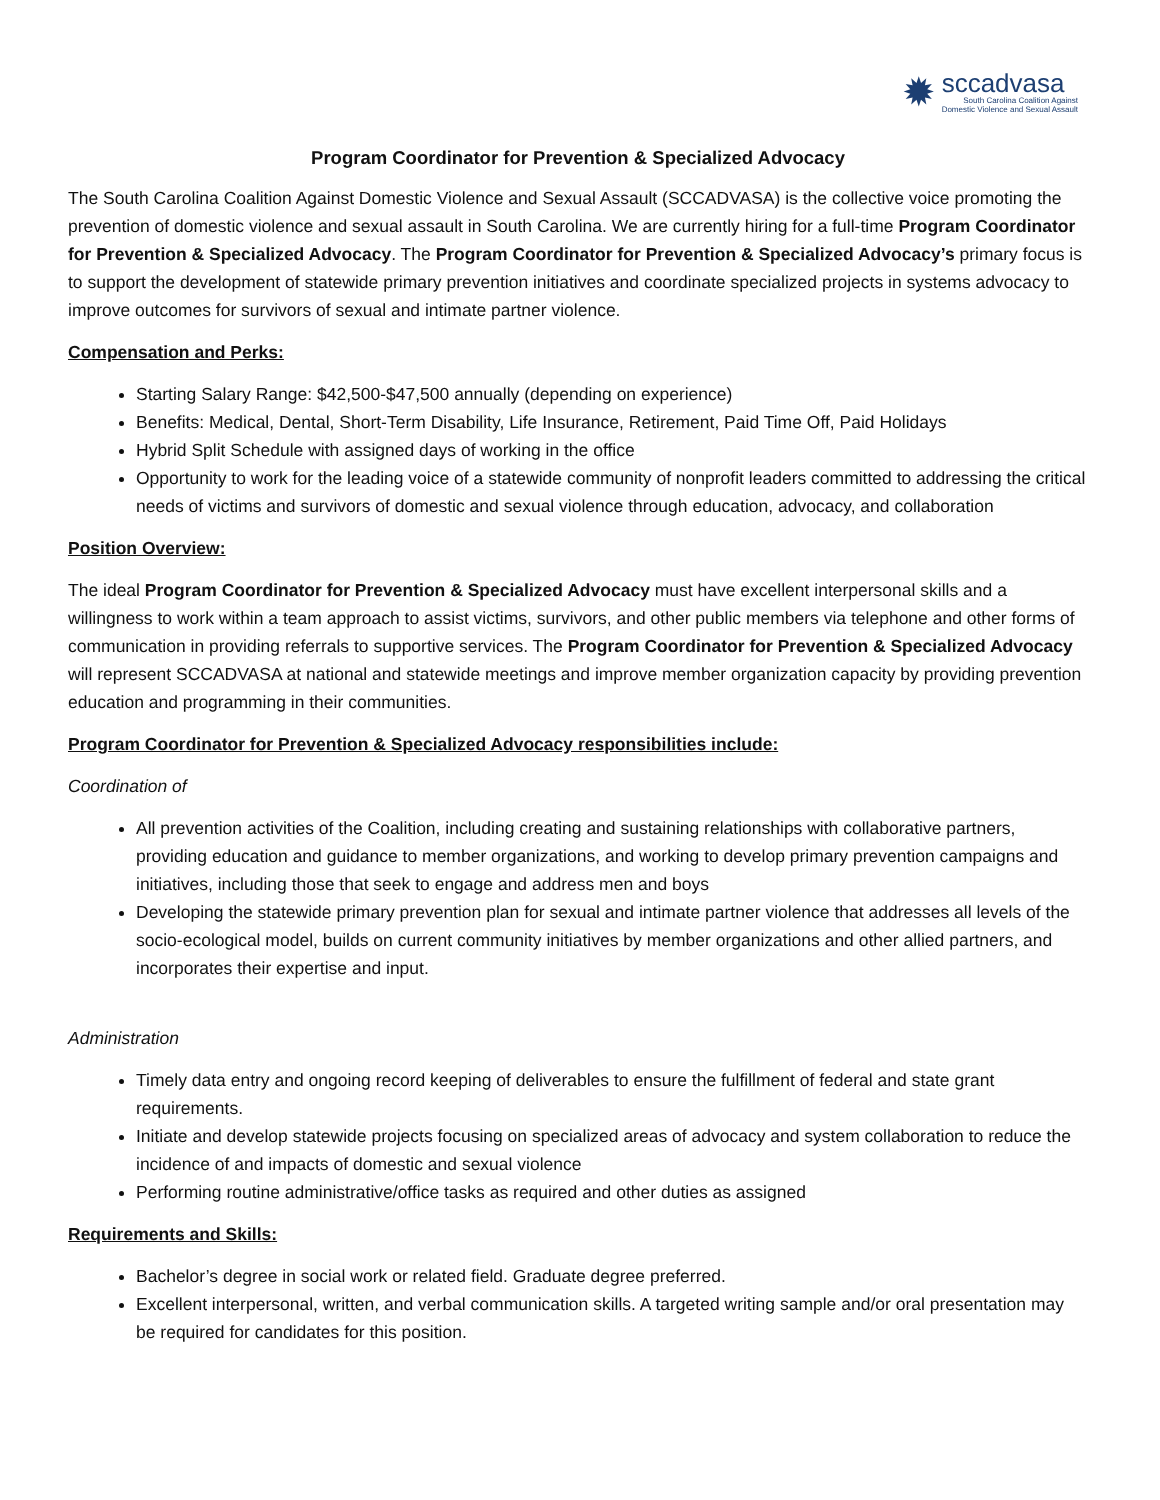✹
sccadvasa
South Carolina Coalition Against
Domestic Violence and Sexual Assault
Program Coordinator for Prevention & Specialized Advocacy
The South Carolina Coalition Against Domestic Violence and Sexual Assault (SCCADVASA) is the collective voice promoting the prevention of domestic violence and sexual assault in South Carolina. We are currently hiring for a full-time Program Coordinator for Prevention & Specialized Advocacy. The Program Coordinator for Prevention & Specialized Advocacy’s primary focus is to support the development of statewide primary prevention initiatives and coordinate specialized projects in systems advocacy to improve outcomes for survivors of sexual and intimate partner violence.
Compensation and Perks:
Starting Salary Range: $42,500-$47,500 annually (depending on experience)
Benefits: Medical, Dental, Short-Term Disability, Life Insurance, Retirement, Paid Time Off, Paid Holidays
Hybrid Split Schedule with assigned days of working in the office
Opportunity to work for the leading voice of a statewide community of nonprofit leaders committed to addressing the critical needs of victims and survivors of domestic and sexual violence through education, advocacy, and collaboration
Position Overview:
The ideal Program Coordinator for Prevention & Specialized Advocacy must have excellent interpersonal skills and a willingness to work within a team approach to assist victims, survivors, and other public members via telephone and other forms of communication in providing referrals to supportive services. The Program Coordinator for Prevention & Specialized Advocacy will represent SCCADVASA at national and statewide meetings and improve member organization capacity by providing prevention education and programming in their communities.
Program Coordinator for Prevention & Specialized Advocacy responsibilities include:
Coordination of
All prevention activities of the Coalition, including creating and sustaining relationships with collaborative partners, providing education and guidance to member organizations, and working to develop primary prevention campaigns and initiatives, including those that seek to engage and address men and boys
Developing the statewide primary prevention plan for sexual and intimate partner violence that addresses all levels of the socio-ecological model, builds on current community initiatives by member organizations and other allied partners, and incorporates their expertise and input.
Administration
Timely data entry and ongoing record keeping of deliverables to ensure the fulfillment of federal and state grant requirements.
Initiate and develop statewide projects focusing on specialized areas of advocacy and system collaboration to reduce the incidence of and impacts of domestic and sexual violence
Performing routine administrative/office tasks as required and other duties as assigned
Requirements and Skills:
Bachelor’s degree in social work or related field. Graduate degree preferred.
Excellent interpersonal, written, and verbal communication skills. A targeted writing sample and/or oral presentation may be required for candidates for this position.